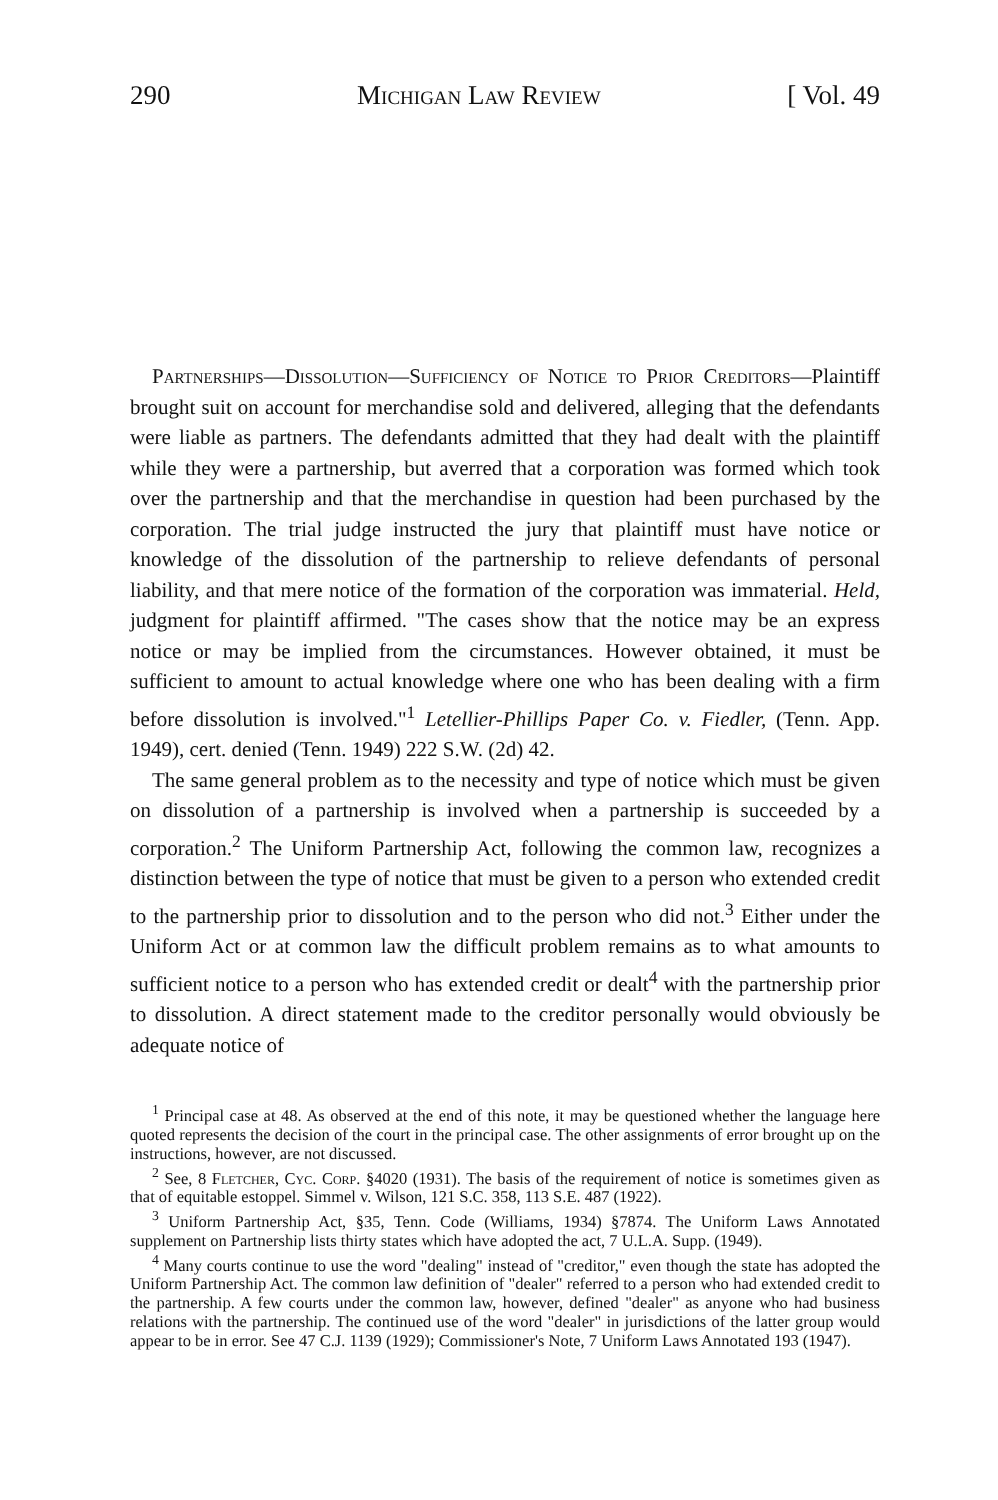290 Michigan Law Review [ Vol. 49
Partnerships—Dissolution—Sufficiency of Notice to Prior Creditors—Plaintiff brought suit on account for merchandise sold and delivered, alleging that the defendants were liable as partners. The defendants admitted that they had dealt with the plaintiff while they were a partnership, but averred that a corporation was formed which took over the partnership and that the merchandise in question had been purchased by the corporation. The trial judge instructed the jury that plaintiff must have notice or knowledge of the dissolution of the partnership to relieve defendants of personal liability, and that mere notice of the formation of the corporation was immaterial. Held, judgment for plaintiff affirmed. "The cases show that the notice may be an express notice or may be implied from the circumstances. However obtained, it must be sufficient to amount to actual knowledge where one who has been dealing with a firm before dissolution is involved."<sup>1</sup> Letellier-Phillips Paper Co. v. Fiedler, (Tenn. App. 1949), cert. denied (Tenn. 1949) 222 S.W. (2d) 42.
The same general problem as to the necessity and type of notice which must be given on dissolution of a partnership is involved when a partnership is succeeded by a corporation.<sup>2</sup> The Uniform Partnership Act, following the common law, recognizes a distinction between the type of notice that must be given to a person who extended credit to the partnership prior to dissolution and to the person who did not.<sup>3</sup> Either under the Uniform Act or at common law the difficult problem remains as to what amounts to sufficient notice to a person who has extended credit or dealt<sup>4</sup> with the partnership prior to dissolution. A direct statement made to the creditor personally would obviously be adequate notice of
<sup>1</sup> Principal case at 48. As observed at the end of this note, it may be questioned whether the language here quoted represents the decision of the court in the principal case. The other assignments of error brought up on the instructions, however, are not discussed.
<sup>2</sup> See, 8 Fletcher, Cyc. Corp. §4020 (1931). The basis of the requirement of notice is sometimes given as that of equitable estoppel. Simmel v. Wilson, 121 S.C. 358, 113 S.E. 487 (1922).
<sup>3</sup> Uniform Partnership Act, §35, Tenn. Code (Williams, 1934) §7874. The Uniform Laws Annotated supplement on Partnership lists thirty states which have adopted the act, 7 U.L.A. Supp. (1949).
<sup>4</sup> Many courts continue to use the word "dealing" instead of "creditor," even though the state has adopted the Uniform Partnership Act. The common law definition of "dealer" referred to a person who had extended credit to the partnership. A few courts under the common law, however, defined "dealer" as anyone who had business relations with the partnership. The continued use of the word "dealer" in jurisdictions of the latter group would appear to be in error. See 47 C.J. 1139 (1929); Commissioner's Note, 7 Uniform Laws Annotated 193 (1947).